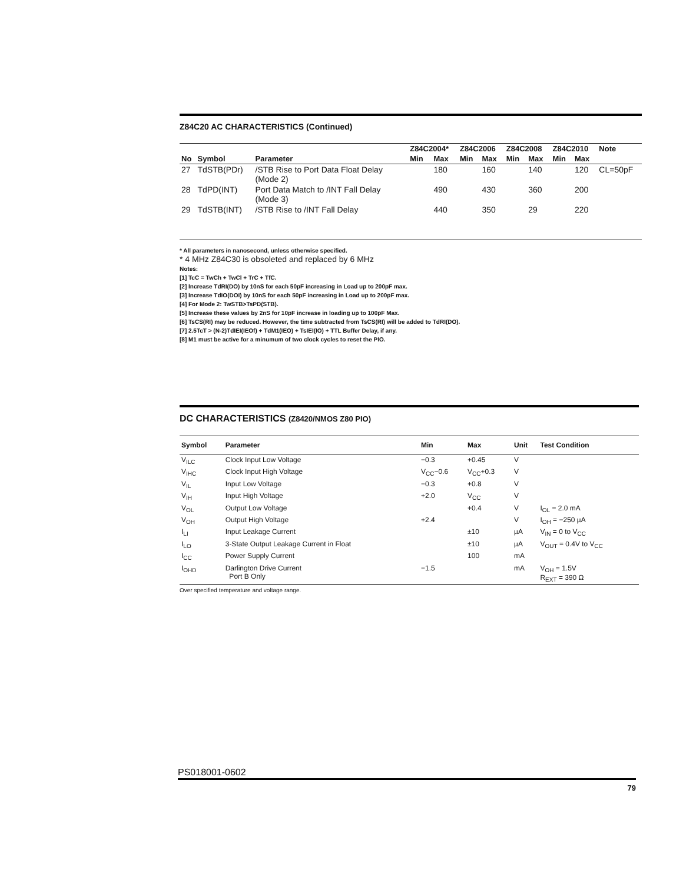Z84C20 AC CHARACTERISTICS (Continued)
| | | | Z84C2004* | | Z84C2006 | | Z84C2008 | | Z84C2010 | | Note |
| --- | --- | --- | --- | --- | --- | --- | --- | --- | --- | --- | --- |
| No | Symbol | Parameter | Min | Max | Min | Max | Min | Max | Min | Max | |
| 27 | TdSTB(PDr) | /STB Rise to Port Data Float Delay (Mode 2) | | 180 | | 160 | | 140 | | 120 | CL=50pF |
| 28 | TdPD(INT) | Port Data Match to /INT Fall Delay (Mode 3) | | 490 | | 430 | | 360 | | 200 | |
| 29 | TdSTB(INT) | /STB Rise to /INT Fall Delay | | 440 | | 350 | | 29 | | 220 | |
* All parameters in nanosecond, unless otherwise specified.
* 4 MHz Z84C30 is obsoleted and replaced by 6 MHz
Notes:
[1] TcC = TwCh + TwCl + TrC + TfC.
[2] Increase TdRI(DO) by 10nS for each 50pF increasing in Load up to 200pF max.
[3] Increase TdIO(DOI) by 10nS for each 50pF increasing in Load up to 200pF max.
[4] For Mode 2: TwSTB>TsPD(STB).
[5] Increase these values by 2nS for 10pF increase in loading up to 100pF Max.
[6] TsCS(RI) may be reduced. However, the time subtracted from TsCS(RI) will be added to TdRI(DO).
[7] 2.5TcT > (N-2)TdIEI(IEOf) + TdM1(IEO) + TsIEI(IO) + TTL Buffer Delay, if any.
[8] M1 must be active for a minumum of two clock cycles to reset the PIO.
DC CHARACTERISTICS (Z8420/NMOS Z80 PIO)
| Symbol | Parameter | Min | Max | Unit | Test Condition |
| --- | --- | --- | --- | --- | --- |
| V<sub>ILC</sub> | Clock Input Low Voltage | −0.3 | +0.45 | V | |
| V<sub>IHC</sub> | Clock Input High Voltage | V<sub>CC</sub>−0.6 | V<sub>CC</sub>+0.3 | V | |
| V<sub>IL</sub> | Input Low Voltage | −0.3 | +0.8 | V | |
| V<sub>IH</sub> | Input High Voltage | +2.0 | V<sub>CC</sub> | V | |
| V<sub>OL</sub> | Output Low Voltage | | +0.4 | V | I<sub>OL</sub> = 2.0 mA |
| V<sub>OH</sub> | Output High Voltage | +2.4 | | V | I<sub>OH</sub> = −250 µA |
| I<sub>LI</sub> | Input Leakage Current | | ±10 | µA | V<sub>IN</sub> = 0 to V<sub>CC</sub> |
| I<sub>LO</sub> | 3-State Output Leakage Current in Float | | ±10 | µA | V<sub>OUT</sub> = 0.4V to V<sub>CC</sub> |
| I<sub>CC</sub> | Power Supply Current | | 100 | mA | |
| I<sub>OHD</sub> | Darlington Drive Current Port B Only | −1.5 | | mA | V<sub>OH</sub> = 1.5V R<sub>EXT</sub> = 390 Ω |
Over specified temperature and voltage range.
PS018001-0602 79